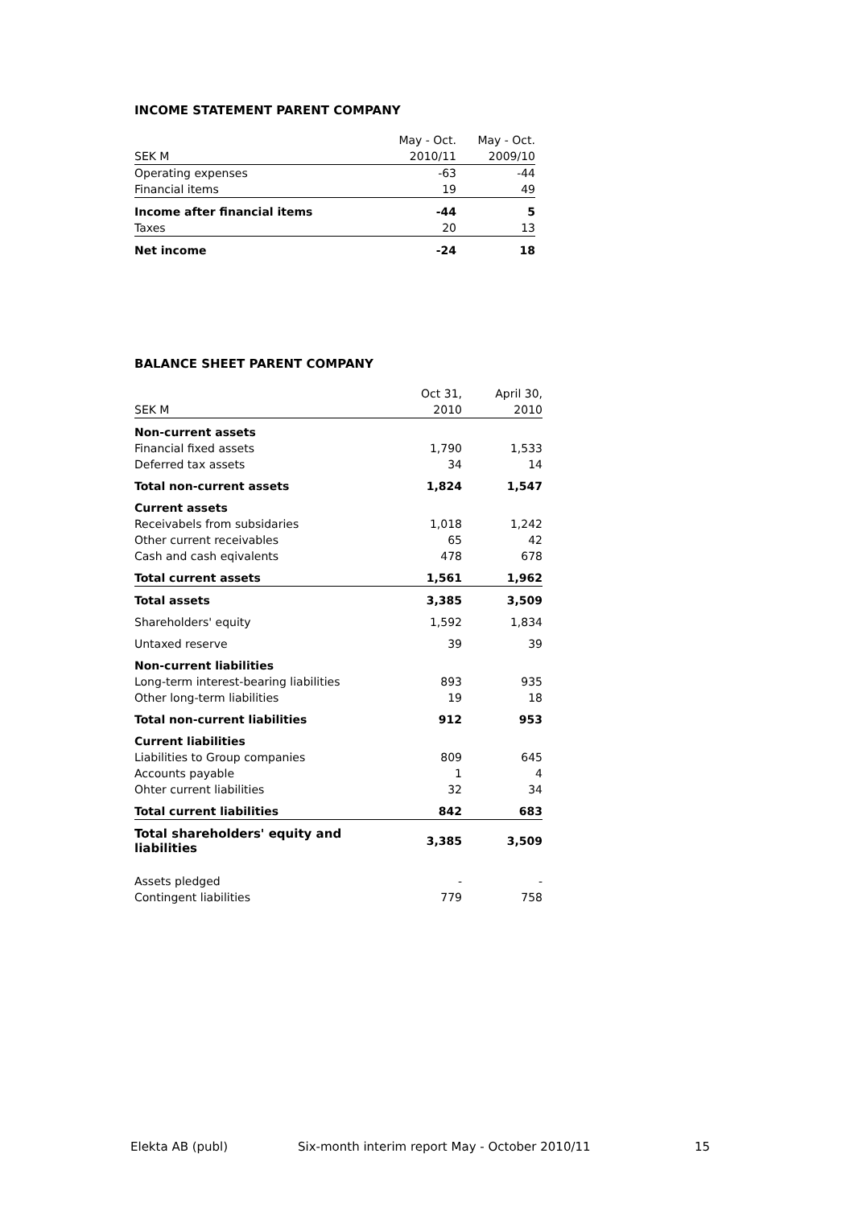INCOME STATEMENT PARENT COMPANY
| | May - Oct. | May - Oct. |
| SEK M | 2010/11 | 2009/10 |
| Operating expenses | -63 | -44 |
| Financial items | 19 | 49 |
| Income after financial items | -44 | 5 |
| Taxes | 20 | 13 |
| Net income | -24 | 18 |
BALANCE SHEET PARENT COMPANY
| | Oct 31, | April 30, |
| SEK M | 2010 | 2010 |
| Non-current assets | | |
| Financial fixed assets | 1,790 | 1,533 |
| Deferred tax assets | 34 | 14 |
| Total non-current assets | 1,824 | 1,547 |
| Current assets | | |
| Receivabels from subsidaries | 1,018 | 1,242 |
| Other current receivables | 65 | 42 |
| Cash and cash eqivalents | 478 | 678 |
| Total current assets | 1,561 | 1,962 |
| Total assets | 3,385 | 3,509 |
| Shareholders' equity | 1,592 | 1,834 |
| Untaxed reserve | 39 | 39 |
| Non-current liabilities | | |
| Long-term interest-bearing liabilities | 893 | 935 |
| Other long-term liabilities | 19 | 18 |
| Total non-current liabilities | 912 | 953 |
| Current liabilities | | |
| Liabilities to Group companies | 809 | 645 |
| Accounts payable | 1 | 4 |
| Ohter current liabilities | 32 | 34 |
| Total current liabilities | 842 | 683 |
| Total shareholders' equity and liabilities | 3,385 | 3,509 |
| Assets pledged | - | - |
| Contingent liabilities | 779 | 758 |
Elekta AB (publ) Six-month interim report May - October 2010/11 15